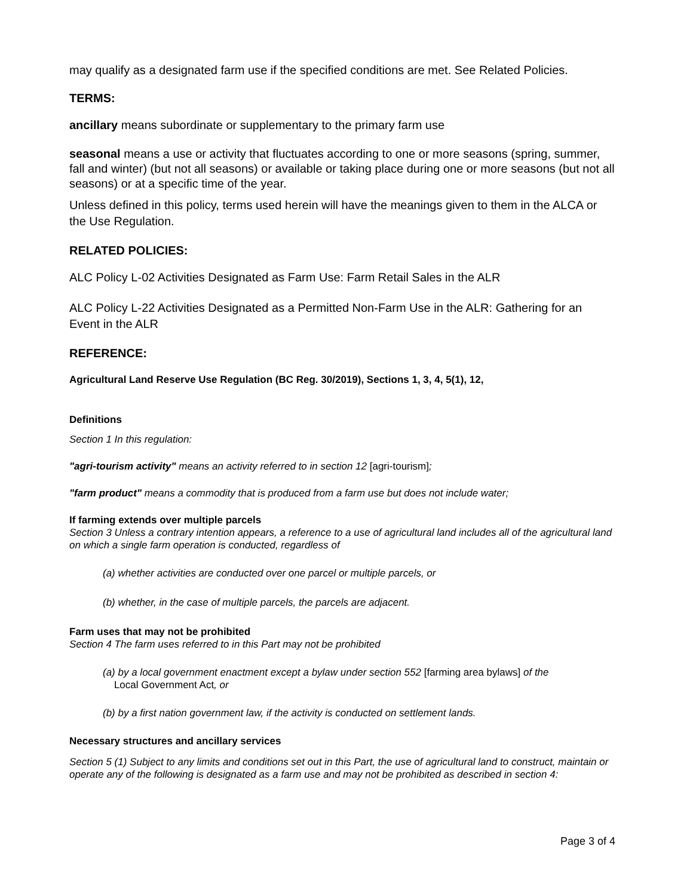may qualify as a designated farm use if the specified conditions are met. See Related Policies.
TERMS:
ancillary means subordinate or supplementary to the primary farm use
seasonal means a use or activity that fluctuates according to one or more seasons (spring, summer, fall and winter) (but not all seasons) or available or taking place during one or more seasons (but not all seasons) or at a specific time of the year.
Unless defined in this policy, terms used herein will have the meanings given to them in the ALCA or the Use Regulation.
RELATED POLICIES:
ALC Policy L-02 Activities Designated as Farm Use: Farm Retail Sales in the ALR
ALC Policy L-22 Activities Designated as a Permitted Non-Farm Use in the ALR: Gathering for an Event in the ALR
REFERENCE:
Agricultural Land Reserve Use Regulation (BC Reg. 30/2019), Sections 1, 3, 4, 5(1), 12,
Definitions
Section 1 In this regulation:
"agri-tourism activity" means an activity referred to in section 12 [agri-tourism];
"farm product" means a commodity that is produced from a farm use but does not include water;
If farming extends over multiple parcels
Section 3 Unless a contrary intention appears, a reference to a use of agricultural land includes all of the agricultural land on which a single farm operation is conducted, regardless of
(a) whether activities are conducted over one parcel or multiple parcels, or
(b) whether, in the case of multiple parcels, the parcels are adjacent.
Farm uses that may not be prohibited
Section 4 The farm uses referred to in this Part may not be prohibited
(a) by a local government enactment except a bylaw under section 552 [farming area bylaws] of the
Local Government Act, or
(b) by a first nation government law, if the activity is conducted on settlement lands.
Necessary structures and ancillary services
Section 5 (1) Subject to any limits and conditions set out in this Part, the use of agricultural land to construct, maintain or operate any of the following is designated as a farm use and may not be prohibited as described in section 4:
Page 3 of 4